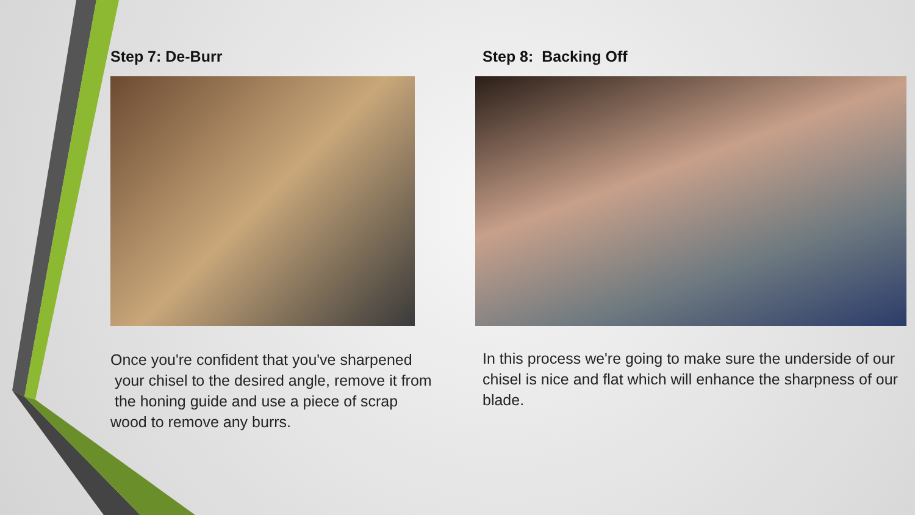Step 7: De-Burr
Once you're confident that you've sharpened
your chisel to the desired angle, remove it from
the honing guide and use a piece of scrap
wood to remove any burrs.
Step 8: Backing Off
In this process we're going to make sure the underside of our chisel is nice and flat which will enhance the sharpness of our blade.